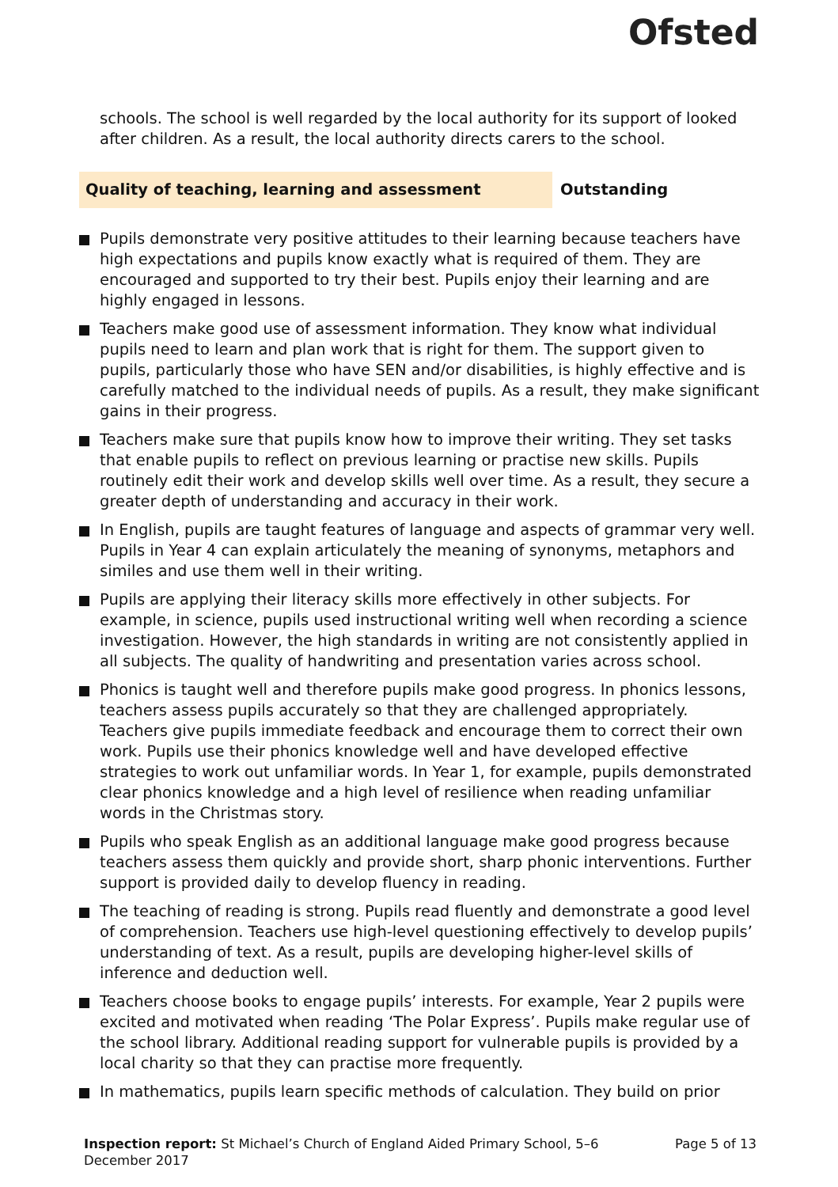Ofsted
schools. The school is well regarded by the local authority for its support of looked after children. As a result, the local authority directs carers to the school.
Quality of teaching, learning and assessment
Outstanding
Pupils demonstrate very positive attitudes to their learning because teachers have high expectations and pupils know exactly what is required of them. They are encouraged and supported to try their best. Pupils enjoy their learning and are highly engaged in lessons.
Teachers make good use of assessment information. They know what individual pupils need to learn and plan work that is right for them. The support given to pupils, particularly those who have SEN and/or disabilities, is highly effective and is carefully matched to the individual needs of pupils. As a result, they make significant gains in their progress.
Teachers make sure that pupils know how to improve their writing. They set tasks that enable pupils to reflect on previous learning or practise new skills. Pupils routinely edit their work and develop skills well over time. As a result, they secure a greater depth of understanding and accuracy in their work.
In English, pupils are taught features of language and aspects of grammar very well. Pupils in Year 4 can explain articulately the meaning of synonyms, metaphors and similes and use them well in their writing.
Pupils are applying their literacy skills more effectively in other subjects. For example, in science, pupils used instructional writing well when recording a science investigation. However, the high standards in writing are not consistently applied in all subjects. The quality of handwriting and presentation varies across school.
Phonics is taught well and therefore pupils make good progress. In phonics lessons, teachers assess pupils accurately so that they are challenged appropriately. Teachers give pupils immediate feedback and encourage them to correct their own work. Pupils use their phonics knowledge well and have developed effective strategies to work out unfamiliar words. In Year 1, for example, pupils demonstrated clear phonics knowledge and a high level of resilience when reading unfamiliar words in the Christmas story.
Pupils who speak English as an additional language make good progress because teachers assess them quickly and provide short, sharp phonic interventions. Further support is provided daily to develop fluency in reading.
The teaching of reading is strong. Pupils read fluently and demonstrate a good level of comprehension. Teachers use high-level questioning effectively to develop pupils’ understanding of text. As a result, pupils are developing higher-level skills of inference and deduction well.
Teachers choose books to engage pupils’ interests. For example, Year 2 pupils were excited and motivated when reading ‘The Polar Express’. Pupils make regular use of the school library. Additional reading support for vulnerable pupils is provided by a local charity so that they can practise more frequently.
In mathematics, pupils learn specific methods of calculation. They build on prior
Inspection report: St Michael’s Church of England Aided Primary School, 5–6 December 2017
Page 5 of 13